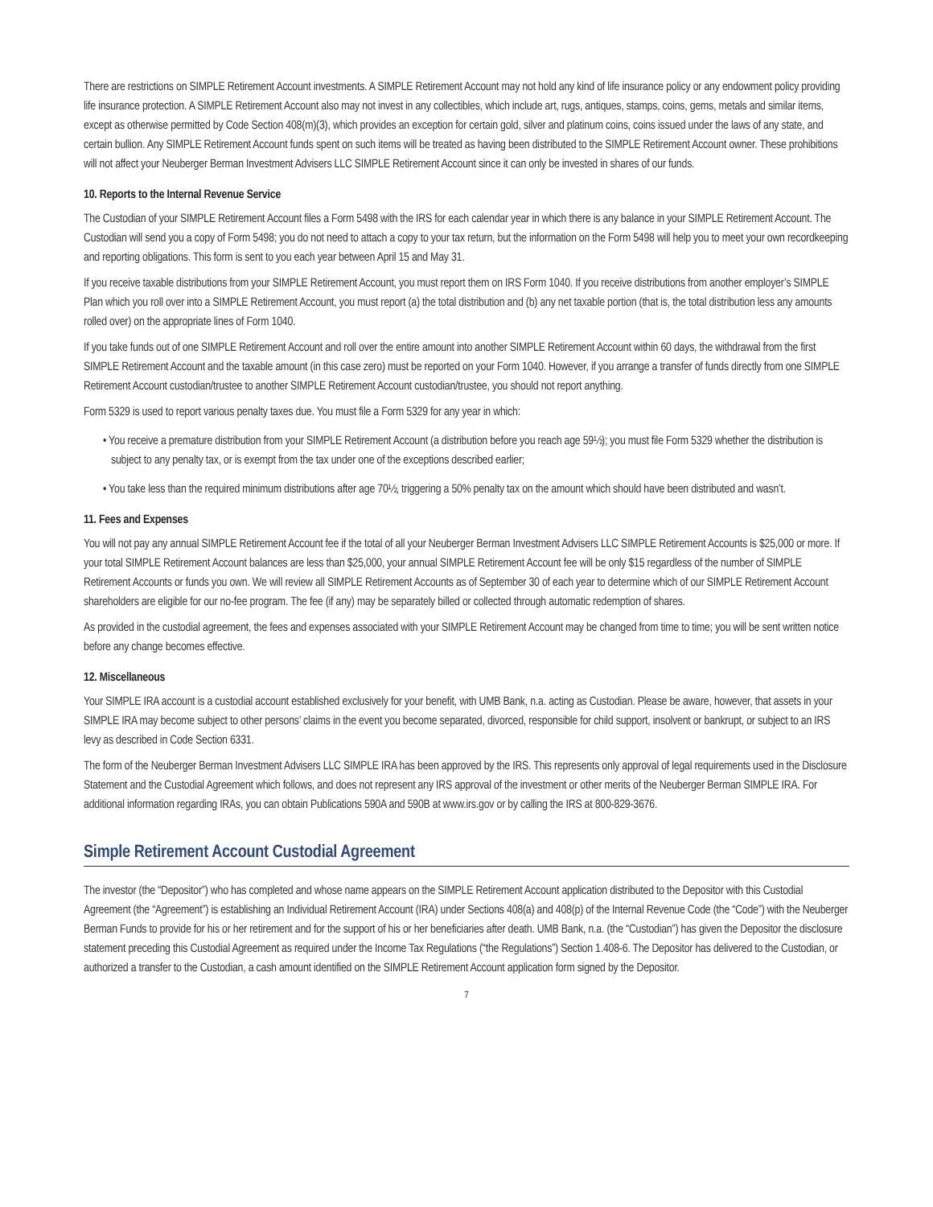There are restrictions on SIMPLE Retirement Account investments. A SIMPLE Retirement Account may not hold any kind of life insurance policy or any endowment policy providing life insurance protection. A SIMPLE Retirement Account also may not invest in any collectibles, which include art, rugs, antiques, stamps, coins, gems, metals and similar items, except as otherwise permitted by Code Section 408(m)(3), which provides an exception for certain gold, silver and platinum coins, coins issued under the laws of any state, and certain bullion. Any SIMPLE Retirement Account funds spent on such items will be treated as having been distributed to the SIMPLE Retirement Account owner. These prohibitions will not affect your Neuberger Berman Investment Advisers LLC SIMPLE Retirement Account since it can only be invested in shares of our funds.
10. Reports to the Internal Revenue Service
The Custodian of your SIMPLE Retirement Account files a Form 5498 with the IRS for each calendar year in which there is any balance in your SIMPLE Retirement Account. The Custodian will send you a copy of Form 5498; you do not need to attach a copy to your tax return, but the information on the Form 5498 will help you to meet your own recordkeeping and reporting obligations. This form is sent to you each year between April 15 and May 31.
If you receive taxable distributions from your SIMPLE Retirement Account, you must report them on IRS Form 1040. If you receive distributions from another employer’s SIMPLE Plan which you roll over into a SIMPLE Retirement Account, you must report (a) the total distribution and (b) any net taxable portion (that is, the total distribution less any amounts rolled over) on the appropriate lines of Form 1040.
If you take funds out of one SIMPLE Retirement Account and roll over the entire amount into another SIMPLE Retirement Account within 60 days, the withdrawal from the first SIMPLE Retirement Account and the taxable amount (in this case zero) must be reported on your Form 1040. However, if you arrange a transfer of funds directly from one SIMPLE Retirement Account custodian/trustee to another SIMPLE Retirement Account custodian/trustee, you should not report anything.
Form 5329 is used to report various penalty taxes due. You must file a Form 5329 for any year in which:
• You receive a premature distribution from your SIMPLE Retirement Account (a distribution before you reach age 59½); you must file Form 5329 whether the distribution is subject to any penalty tax, or is exempt from the tax under one of the exceptions described earlier;
• You take less than the required minimum distributions after age 70½, triggering a 50% penalty tax on the amount which should have been distributed and wasn’t.
11. Fees and Expenses
You will not pay any annual SIMPLE Retirement Account fee if the total of all your Neuberger Berman Investment Advisers LLC SIMPLE Retirement Accounts is $25,000 or more. If your total SIMPLE Retirement Account balances are less than $25,000, your annual SIMPLE Retirement Account fee will be only $15 regardless of the number of SIMPLE Retirement Accounts or funds you own. We will review all SIMPLE Retirement Accounts as of September 30 of each year to determine which of our SIMPLE Retirement Account shareholders are eligible for our no-fee program. The fee (if any) may be separately billed or collected through automatic redemption of shares.
As provided in the custodial agreement, the fees and expenses associated with your SIMPLE Retirement Account may be changed from time to time; you will be sent written notice before any change becomes effective.
12. Miscellaneous
Your SIMPLE IRA account is a custodial account established exclusively for your benefit, with UMB Bank, n.a. acting as Custodian. Please be aware, however, that assets in your SIMPLE IRA may become subject to other persons’ claims in the event you become separated, divorced, responsible for child support, insolvent or bankrupt, or subject to an IRS levy as described in Code Section 6331.
The form of the Neuberger Berman Investment Advisers LLC SIMPLE IRA has been approved by the IRS. This represents only approval of legal requirements used in the Disclosure Statement and the Custodial Agreement which follows, and does not represent any IRS approval of the investment or other merits of the Neuberger Berman SIMPLE IRA. For additional information regarding IRAs, you can obtain Publications 590A and 590B at www.irs.gov or by calling the IRS at 800-829-3676.
Simple Retirement Account Custodial Agreement
The investor (the “Depositor”) who has completed and whose name appears on the SIMPLE Retirement Account application distributed to the Depositor with this Custodial Agreement (the “Agreement”) is establishing an Individual Retirement Account (IRA) under Sections 408(a) and 408(p) of the Internal Revenue Code (the “Code”) with the Neuberger Berman Funds to provide for his or her retirement and for the support of his or her beneficiaries after death. UMB Bank, n.a. (the “Custodian”) has given the Depositor the disclosure statement preceding this Custodial Agreement as required under the Income Tax Regulations (“the Regulations”) Section 1.408-6. The Depositor has delivered to the Custodian, or authorized a transfer to the Custodian, a cash amount identified on the SIMPLE Retirement Account application form signed by the Depositor.
7